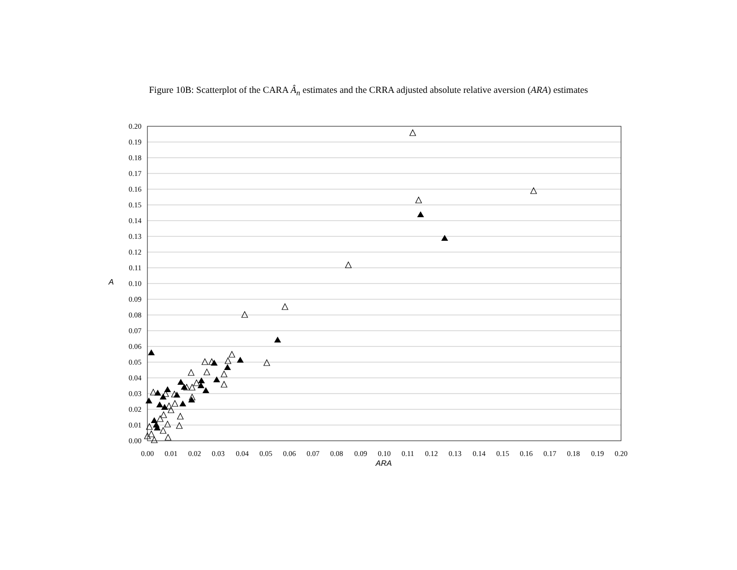Figure 10B: Scatterplot of the CARA Â<sub>n</sub> estimates and the CRRA adjusted absolute relative aversion (ARA) estimates
0.20
0.19
0.18
0.17
0.16
0.15
0.14
0.13
0.12
0.11
0.10
0.09
0.08
0.07
0.06
0.05
0.04
0.03
0.02
0.01
0.00
0.00
0.01
0.02
0.03
0.04
0.05
0.06
0.07
0.08
0.09
0.10
0.11
0.12
0.13
0.14
0.15
0.16
0.17
0.18
0.19
0.20
ARA
A